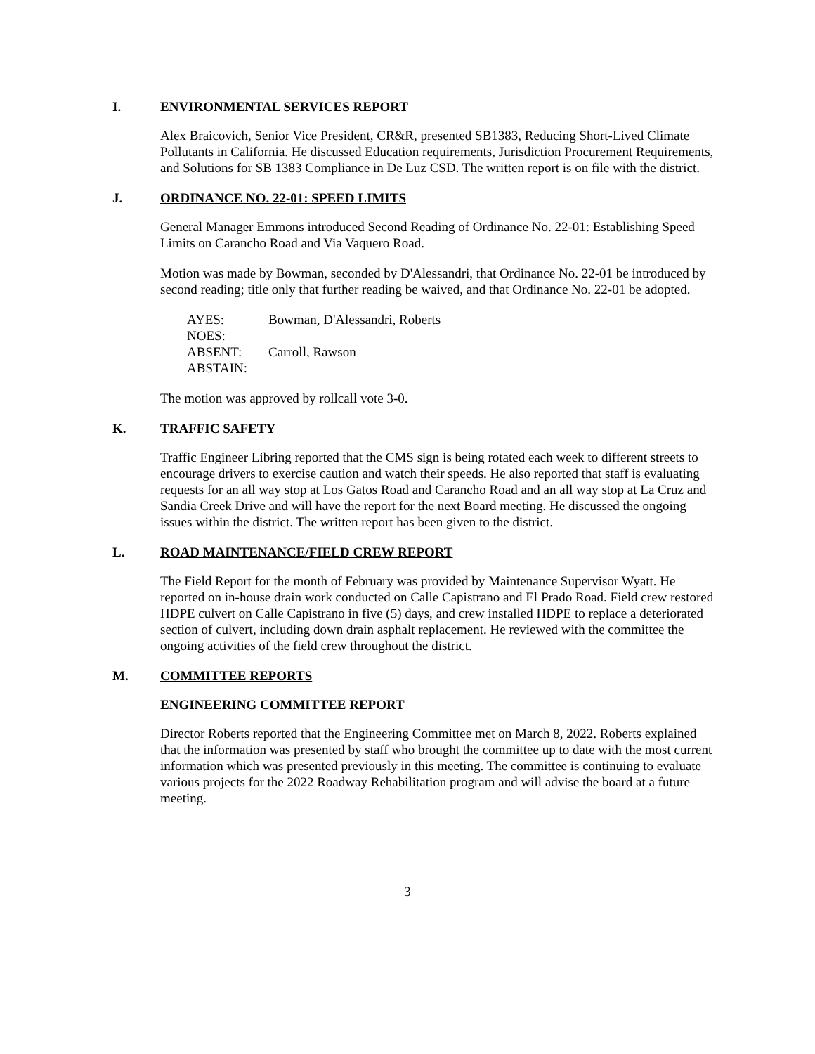I. ENVIRONMENTAL SERVICES REPORT
Alex Braicovich, Senior Vice President, CR&R, presented SB1383, Reducing Short-Lived Climate Pollutants in California. He discussed Education requirements, Jurisdiction Procurement Requirements, and Solutions for SB 1383 Compliance in De Luz CSD. The written report is on file with the district.
J. ORDINANCE NO. 22-01: SPEED LIMITS
General Manager Emmons introduced Second Reading of Ordinance No. 22-01: Establishing Speed Limits on Carancho Road and Via Vaquero Road.
Motion was made by Bowman, seconded by D'Alessandri, that Ordinance No. 22-01 be introduced by second reading; title only that further reading be waived, and that Ordinance No. 22-01 be adopted.
| AYES: | Bowman, D'Alessandri, Roberts |
| NOES: | |
| ABSENT: | Carroll, Rawson |
| ABSTAIN: | |
The motion was approved by rollcall vote 3-0.
K. TRAFFIC SAFETY
Traffic Engineer Libring reported that the CMS sign is being rotated each week to different streets to encourage drivers to exercise caution and watch their speeds. He also reported that staff is evaluating requests for an all way stop at Los Gatos Road and Carancho Road and an all way stop at La Cruz and Sandia Creek Drive and will have the report for the next Board meeting. He discussed the ongoing issues within the district. The written report has been given to the district.
L. ROAD MAINTENANCE/FIELD CREW REPORT
The Field Report for the month of February was provided by Maintenance Supervisor Wyatt. He reported on in-house drain work conducted on Calle Capistrano and El Prado Road. Field crew restored HDPE culvert on Calle Capistrano in five (5) days, and crew installed HDPE to replace a deteriorated section of culvert, including down drain asphalt replacement. He reviewed with the committee the ongoing activities of the field crew throughout the district.
M. COMMITTEE REPORTS
ENGINEERING COMMITTEE REPORT
Director Roberts reported that the Engineering Committee met on March 8, 2022. Roberts explained that the information was presented by staff who brought the committee up to date with the most current information which was presented previously in this meeting. The committee is continuing to evaluate various projects for the 2022 Roadway Rehabilitation program and will advise the board at a future meeting.
3